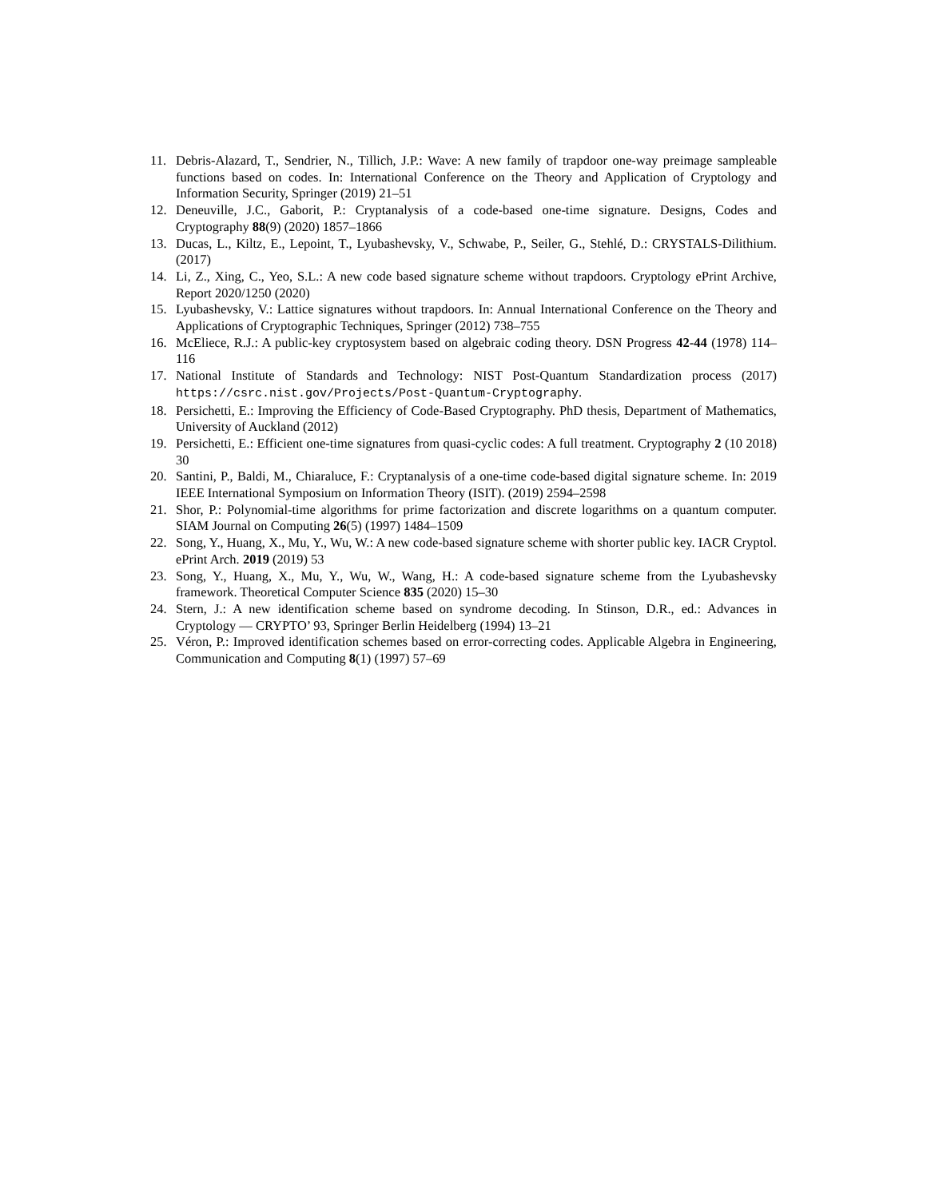11. Debris-Alazard, T., Sendrier, N., Tillich, J.P.: Wave: A new family of trapdoor one-way preimage sampleable functions based on codes. In: International Conference on the Theory and Application of Cryptology and Information Security, Springer (2019) 21–51
12. Deneuville, J.C., Gaborit, P.: Cryptanalysis of a code-based one-time signature. Designs, Codes and Cryptography 88(9) (2020) 1857–1866
13. Ducas, L., Kiltz, E., Lepoint, T., Lyubashevsky, V., Schwabe, P., Seiler, G., Stehlé, D.: CRYSTALS-Dilithium. (2017)
14. Li, Z., Xing, C., Yeo, S.L.: A new code based signature scheme without trapdoors. Cryptology ePrint Archive, Report 2020/1250 (2020)
15. Lyubashevsky, V.: Lattice signatures without trapdoors. In: Annual International Conference on the Theory and Applications of Cryptographic Techniques, Springer (2012) 738–755
16. McEliece, R.J.: A public-key cryptosystem based on algebraic coding theory. DSN Progress 42-44 (1978) 114–116
17. National Institute of Standards and Technology: NIST Post-Quantum Standardization process (2017) https://csrc.nist.gov/Projects/Post-Quantum-Cryptography.
18. Persichetti, E.: Improving the Efficiency of Code-Based Cryptography. PhD thesis, Department of Mathematics, University of Auckland (2012)
19. Persichetti, E.: Efficient one-time signatures from quasi-cyclic codes: A full treatment. Cryptography 2 (10 2018) 30
20. Santini, P., Baldi, M., Chiaraluce, F.: Cryptanalysis of a one-time code-based digital signature scheme. In: 2019 IEEE International Symposium on Information Theory (ISIT). (2019) 2594–2598
21. Shor, P.: Polynomial-time algorithms for prime factorization and discrete logarithms on a quantum computer. SIAM Journal on Computing 26(5) (1997) 1484–1509
22. Song, Y., Huang, X., Mu, Y., Wu, W.: A new code-based signature scheme with shorter public key. IACR Cryptol. ePrint Arch. 2019 (2019) 53
23. Song, Y., Huang, X., Mu, Y., Wu, W., Wang, H.: A code-based signature scheme from the Lyubashevsky framework. Theoretical Computer Science 835 (2020) 15–30
24. Stern, J.: A new identification scheme based on syndrome decoding. In Stinson, D.R., ed.: Advances in Cryptology — CRYPTO’ 93, Springer Berlin Heidelberg (1994) 13–21
25. Véron, P.: Improved identification schemes based on error-correcting codes. Applicable Algebra in Engineering, Communication and Computing 8(1) (1997) 57–69